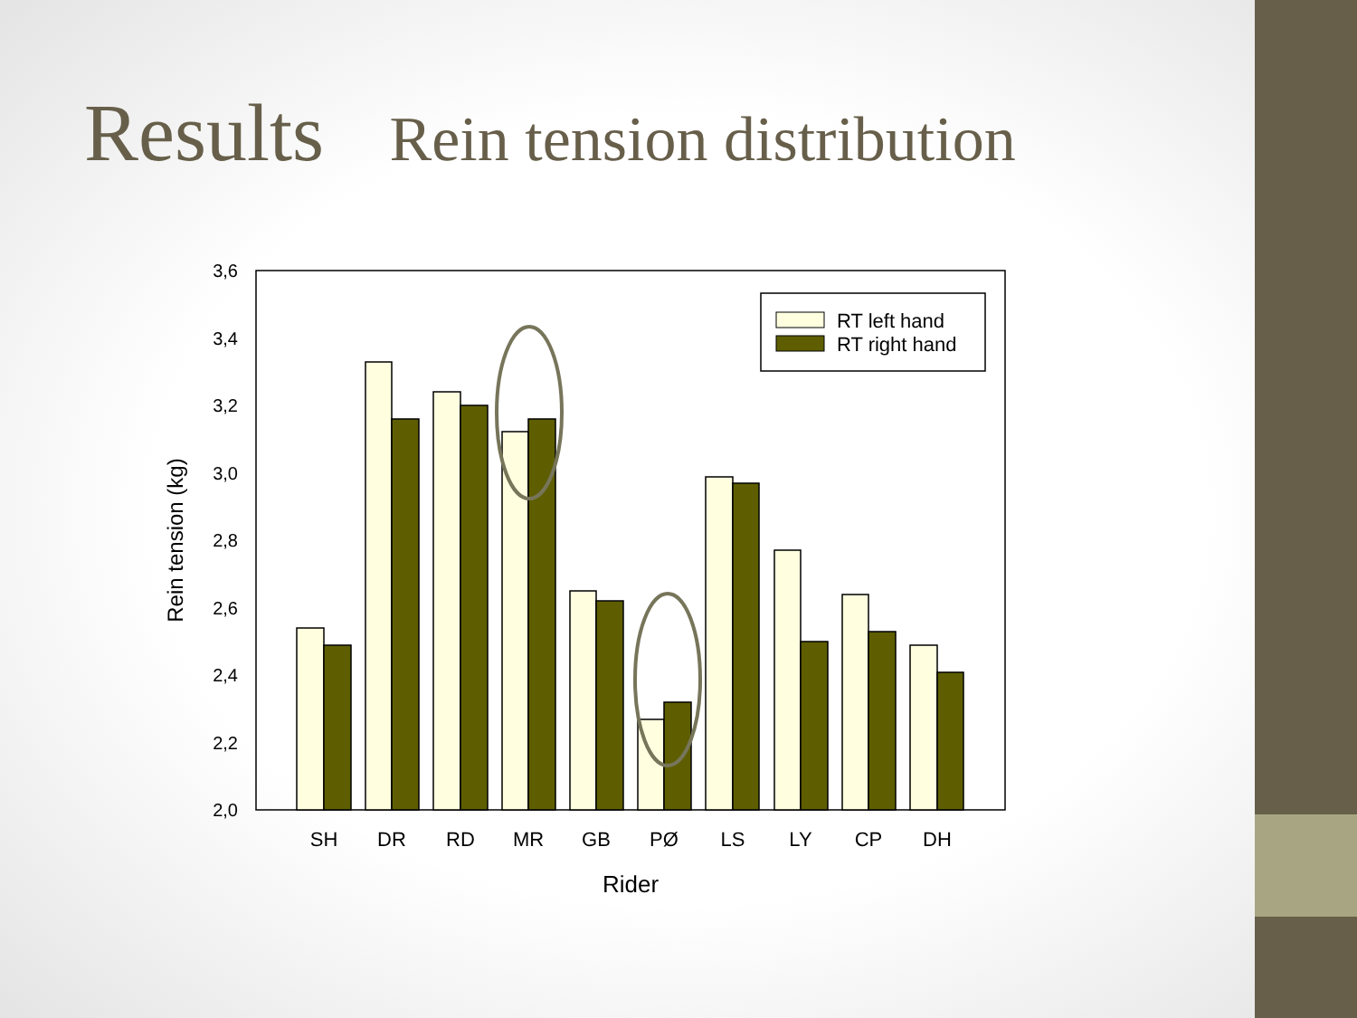Results Rein tension distribution
3,6
3,4
3,2
3,0
2,8
2,6
2,4
2,2
2,0
Rein tension (kg)
RT left hand
RT right hand
SH
DR
RD
MR
GB
PØ
LS
LY
CP
DH
Rider